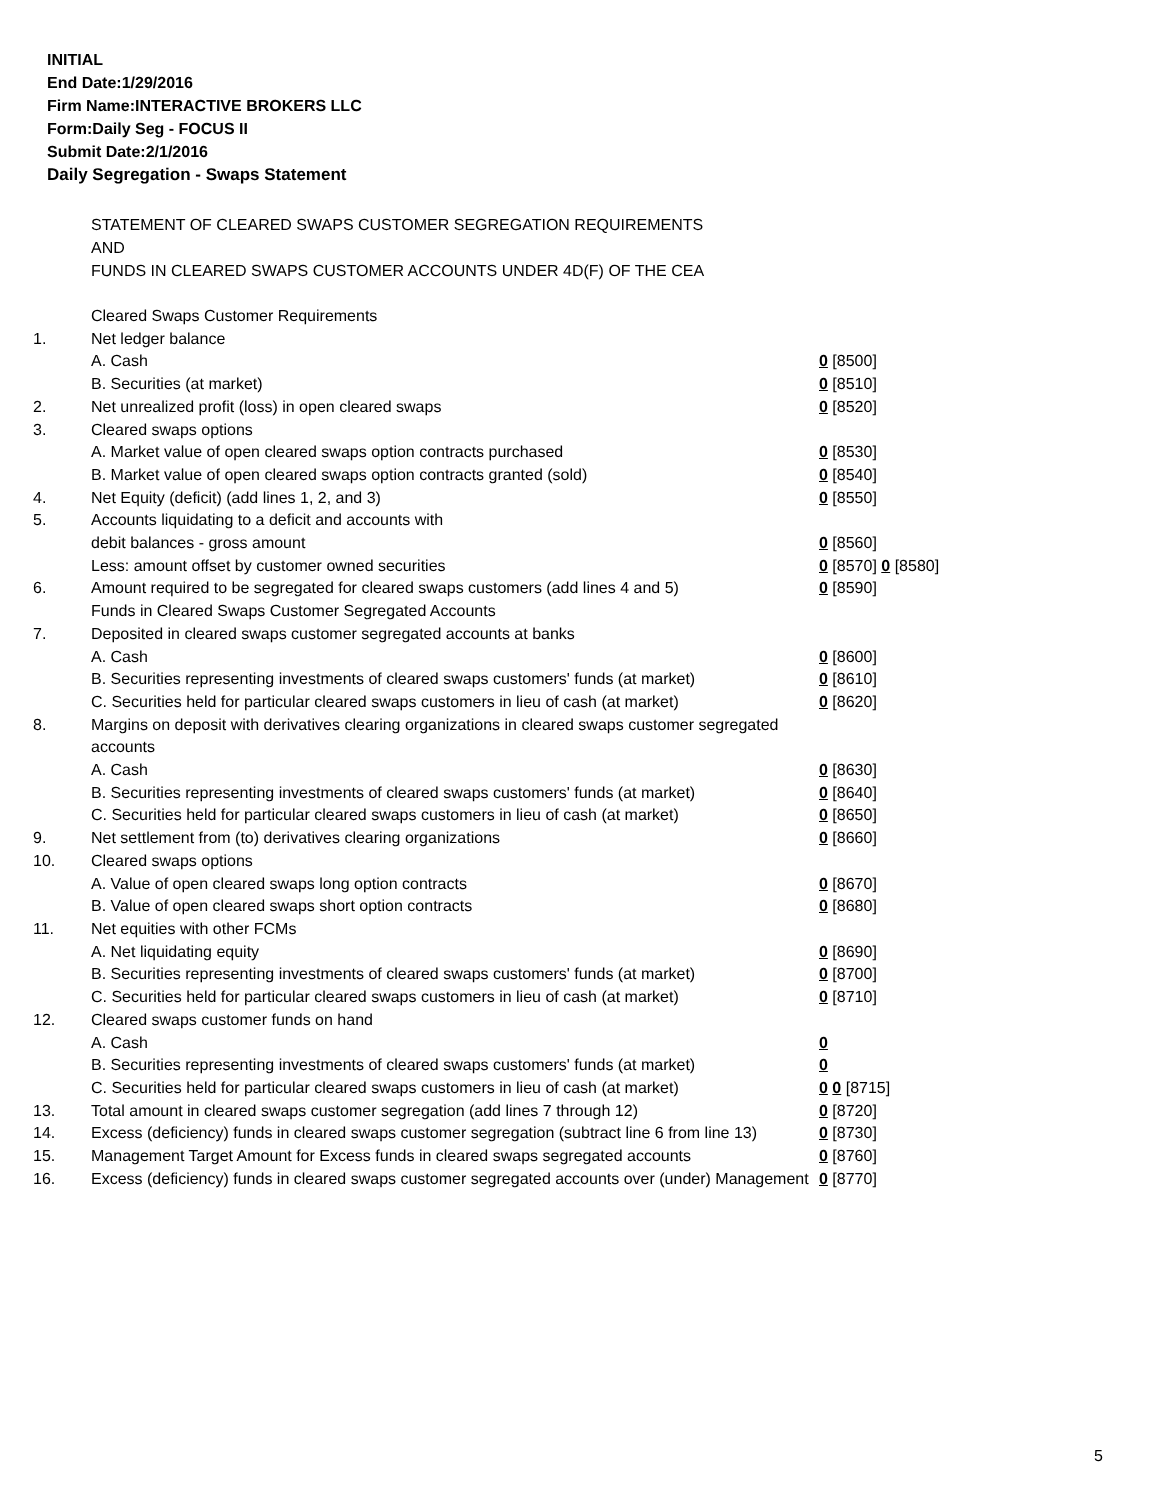INITIAL
End Date:1/29/2016
Firm Name:INTERACTIVE BROKERS LLC
Form:Daily Seg - FOCUS II
Submit Date:2/1/2016
Daily Segregation - Swaps Statement
STATEMENT OF CLEARED SWAPS CUSTOMER SEGREGATION REQUIREMENTS
AND
FUNDS IN CLEARED SWAPS CUSTOMER ACCOUNTS UNDER 4D(F) OF THE CEA
| | Cleared Swaps Customer Requirements | |
| 1. | Net ledger balance | |
| | A. Cash | 0 [8500] |
| | B. Securities (at market) | 0 [8510] |
| 2. | Net unrealized profit (loss) in open cleared swaps | 0 [8520] |
| 3. | Cleared swaps options | |
| | A. Market value of open cleared swaps option contracts purchased | 0 [8530] |
| | B. Market value of open cleared swaps option contracts granted (sold) | 0 [8540] |
| 4. | Net Equity (deficit) (add lines 1, 2, and 3) | 0 [8550] |
| 5. | Accounts liquidating to a deficit and accounts with | |
| | debit balances - gross amount | 0 [8560] |
| | Less: amount offset by customer owned securities | 0 [8570] 0 [8580] |
| 6. | Amount required to be segregated for cleared swaps customers (add lines 4 and 5) | 0 [8590] |
| | Funds in Cleared Swaps Customer Segregated Accounts | |
| 7. | Deposited in cleared swaps customer segregated accounts at banks | |
| | A. Cash | 0 [8600] |
| | B. Securities representing investments of cleared swaps customers' funds (at market) | 0 [8610] |
| | C. Securities held for particular cleared swaps customers in lieu of cash (at market) | 0 [8620] |
| 8. | Margins on deposit with derivatives clearing organizations in cleared swaps customer segregated accounts | |
| | A. Cash | 0 [8630] |
| | B. Securities representing investments of cleared swaps customers' funds (at market) | 0 [8640] |
| | C. Securities held for particular cleared swaps customers in lieu of cash (at market) | 0 [8650] |
| 9. | Net settlement from (to) derivatives clearing organizations | 0 [8660] |
| 10. | Cleared swaps options | |
| | A. Value of open cleared swaps long option contracts | 0 [8670] |
| | B. Value of open cleared swaps short option contracts | 0 [8680] |
| 11. | Net equities with other FCMs | |
| | A. Net liquidating equity | 0 [8690] |
| | B. Securities representing investments of cleared swaps customers' funds (at market) | 0 [8700] |
| | C. Securities held for particular cleared swaps customers in lieu of cash (at market) | 0 [8710] |
| 12. | Cleared swaps customer funds on hand | |
| | A. Cash | 0 |
| | B. Securities representing investments of cleared swaps customers' funds (at market) | 0 |
| | C. Securities held for particular cleared swaps customers in lieu of cash (at market) | 0 0 [8715] |
| 13. | Total amount in cleared swaps customer segregation (add lines 7 through 12) | 0 [8720] |
| 14. | Excess (deficiency) funds in cleared swaps customer segregation (subtract line 6 from line 13) | 0 [8730] |
| 15. | Management Target Amount for Excess funds in cleared swaps segregated accounts | 0 [8760] |
| 16. | Excess (deficiency) funds in cleared swaps customer segregated accounts over (under) Management | 0 [8770] |
5